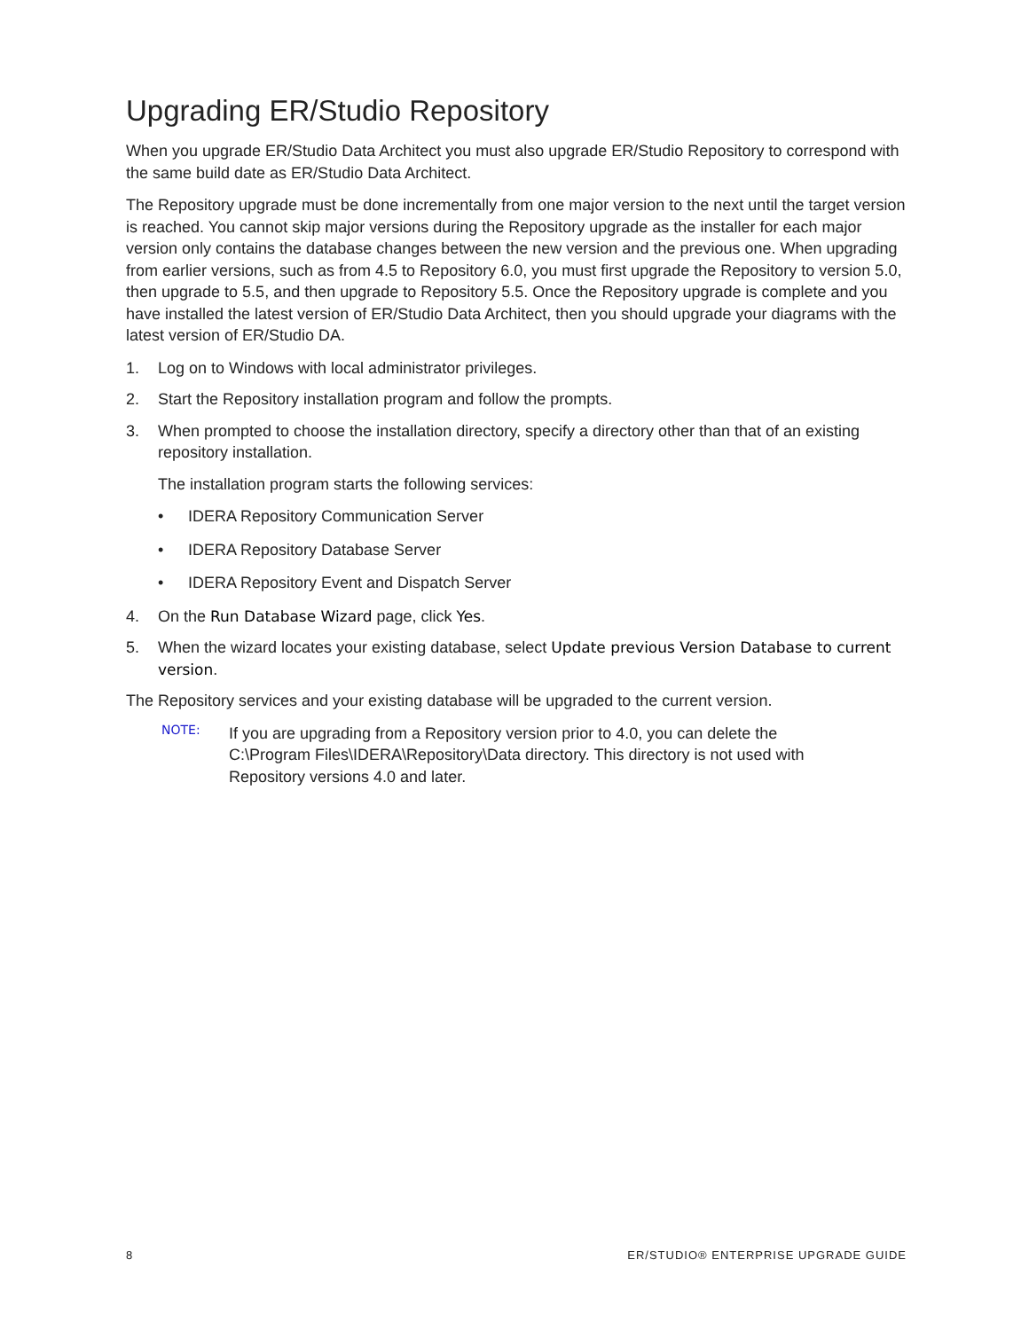Upgrading ER/Studio Repository
When you upgrade ER/Studio Data Architect you must also upgrade ER/Studio Repository to correspond with the same build date as ER/Studio Data Architect.
The Repository upgrade must be done incrementally from one major version to the next until the target version is reached. You cannot skip major versions during the Repository upgrade as the installer for each major version only contains the database changes between the new version and the previous one. When upgrading from earlier versions, such as from 4.5 to Repository 6.0, you must first upgrade the Repository to version 5.0, then upgrade to 5.5, and then upgrade to Repository 5.5. Once the Repository upgrade is complete and you have installed the latest version of ER/Studio Data Architect, then you should upgrade your diagrams with the latest version of ER/Studio DA.
1. Log on to Windows with local administrator privileges.
2. Start the Repository installation program and follow the prompts.
3. When prompted to choose the installation directory, specify a directory other than that of an existing repository installation.
The installation program starts the following services:
• IDERA Repository Communication Server
• IDERA Repository Database Server
• IDERA Repository Event and Dispatch Server
4. On the Run Database Wizard page, click Yes.
5. When the wizard locates your existing database, select Update previous Version Database to current version.
The Repository services and your existing database will be upgraded to the current version.
NOTE:
If you are upgrading from a Repository version prior to 4.0, you can delete the C:\Program Files\IDERA\Repository\Data directory. This directory is not used with Repository versions 4.0 and later.
8 ER/STUDIO® ENTERPRISE UPGRADE GUIDE